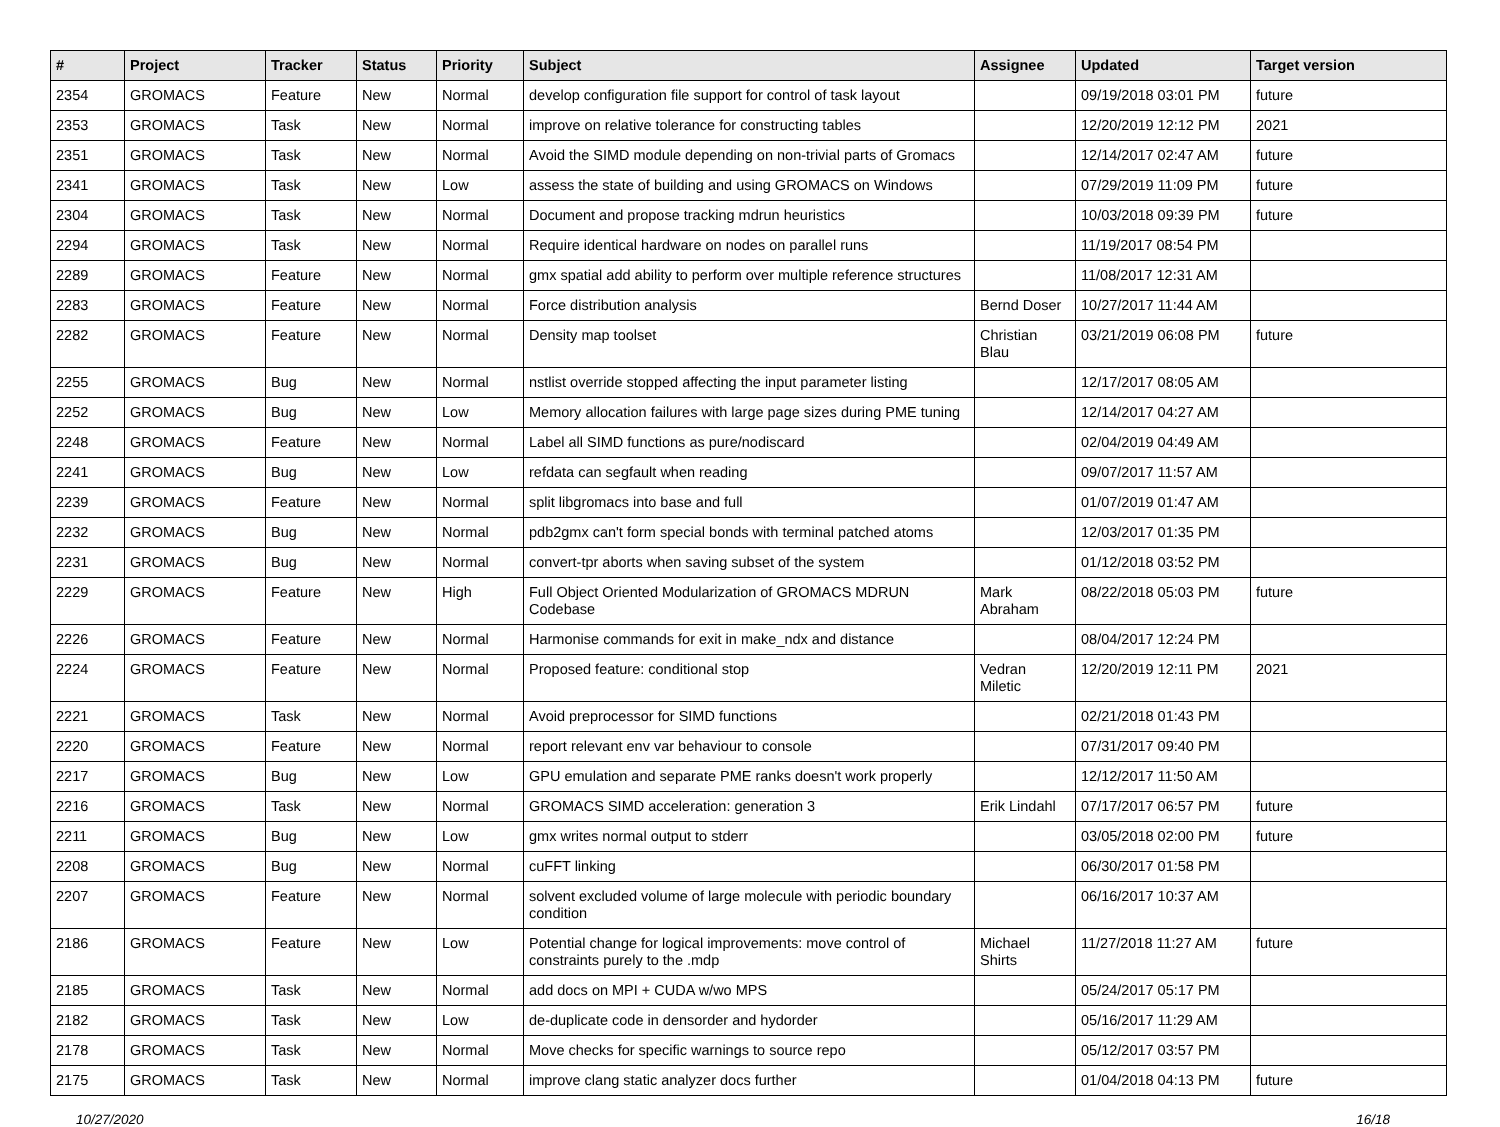| # | Project | Tracker | Status | Priority | Subject | Assignee | Updated | Target version |
| --- | --- | --- | --- | --- | --- | --- | --- | --- |
| 2354 | GROMACS | Feature | New | Normal | develop configuration file support for control of task layout | | 09/19/2018 03:01 PM | future |
| 2353 | GROMACS | Task | New | Normal | improve on relative tolerance for constructing tables | | 12/20/2019 12:12 PM | 2021 |
| 2351 | GROMACS | Task | New | Normal | Avoid the SIMD module depending on non-trivial parts of Gromacs | | 12/14/2017 02:47 AM | future |
| 2341 | GROMACS | Task | New | Low | assess the state of building and using GROMACS on Windows | | 07/29/2019 11:09 PM | future |
| 2304 | GROMACS | Task | New | Normal | Document and propose tracking mdrun heuristics | | 10/03/2018 09:39 PM | future |
| 2294 | GROMACS | Task | New | Normal | Require identical hardware on nodes on parallel runs | | 11/19/2017 08:54 PM | |
| 2289 | GROMACS | Feature | New | Normal | gmx spatial add ability to perform over multiple reference structures | | 11/08/2017 12:31 AM | |
| 2283 | GROMACS | Feature | New | Normal | Force distribution analysis | Bernd Doser | 10/27/2017 11:44 AM | |
| 2282 | GROMACS | Feature | New | Normal | Density map toolset | Christian Blau | 03/21/2019 06:08 PM | future |
| 2255 | GROMACS | Bug | New | Normal | nstlist override stopped affecting the input parameter listing | | 12/17/2017 08:05 AM | |
| 2252 | GROMACS | Bug | New | Low | Memory allocation failures with large page sizes during PME tuning | | 12/14/2017 04:27 AM | |
| 2248 | GROMACS | Feature | New | Normal | Label all SIMD functions as pure/nodiscard | | 02/04/2019 04:49 AM | |
| 2241 | GROMACS | Bug | New | Low | refdata can segfault when reading | | 09/07/2017 11:57 AM | |
| 2239 | GROMACS | Feature | New | Normal | split libgromacs into base and full | | 01/07/2019 01:47 AM | |
| 2232 | GROMACS | Bug | New | Normal | pdb2gmx can't form special bonds with terminal patched atoms | | 12/03/2017 01:35 PM | |
| 2231 | GROMACS | Bug | New | Normal | convert-tpr aborts when saving subset of the system | | 01/12/2018 03:52 PM | |
| 2229 | GROMACS | Feature | New | High | Full Object Oriented Modularization of GROMACS MDRUN Codebase | Mark Abraham | 08/22/2018 05:03 PM | future |
| 2226 | GROMACS | Feature | New | Normal | Harmonise commands for exit in make_ndx and distance | | 08/04/2017 12:24 PM | |
| 2224 | GROMACS | Feature | New | Normal | Proposed feature: conditional stop | Vedran Miletic | 12/20/2019 12:11 PM | 2021 |
| 2221 | GROMACS | Task | New | Normal | Avoid preprocessor for SIMD functions | | 02/21/2018 01:43 PM | |
| 2220 | GROMACS | Feature | New | Normal | report relevant env var behaviour to console | | 07/31/2017 09:40 PM | |
| 2217 | GROMACS | Bug | New | Low | GPU emulation and separate PME ranks doesn't work properly | | 12/12/2017 11:50 AM | |
| 2216 | GROMACS | Task | New | Normal | GROMACS SIMD acceleration: generation 3 | Erik Lindahl | 07/17/2017 06:57 PM | future |
| 2211 | GROMACS | Bug | New | Low | gmx writes normal output to stderr | | 03/05/2018 02:00 PM | future |
| 2208 | GROMACS | Bug | New | Normal | cuFFT linking | | 06/30/2017 01:58 PM | |
| 2207 | GROMACS | Feature | New | Normal | solvent excluded volume of large molecule with periodic boundary condition | | 06/16/2017 10:37 AM | |
| 2186 | GROMACS | Feature | New | Low | Potential change for logical improvements: move control of constraints purely to the .mdp | Michael Shirts | 11/27/2018 11:27 AM | future |
| 2185 | GROMACS | Task | New | Normal | add docs on MPI + CUDA w/wo MPS | | 05/24/2017 05:17 PM | |
| 2182 | GROMACS | Task | New | Low | de-duplicate code in densorder and hydorder | | 05/16/2017 11:29 AM | |
| 2178 | GROMACS | Task | New | Normal | Move checks for specific warnings to source repo | | 05/12/2017 03:57 PM | |
| 2175 | GROMACS | Task | New | Normal | improve clang static analyzer docs further | | 01/04/2018 04:13 PM | future |
10/27/2020 16/18